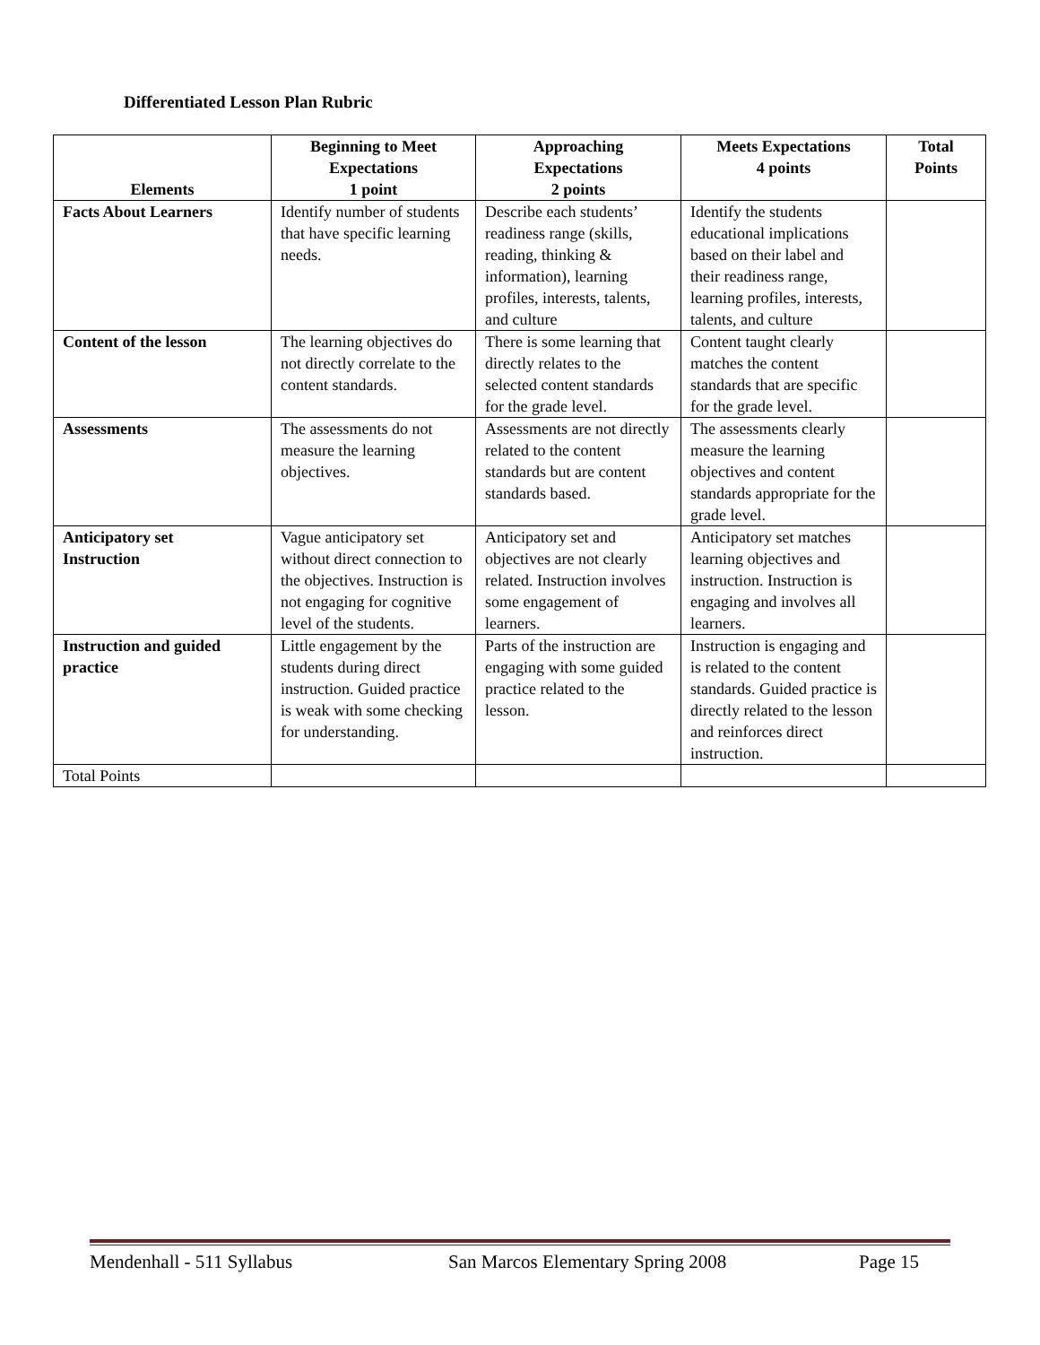Differentiated Lesson Plan Rubric
| Elements | Beginning to Meet Expectations 1 point | Approaching Expectations 2 points | Meets Expectations 4 points | Total Points |
| --- | --- | --- | --- | --- |
| Facts About Learners | Identify number of students that have specific learning needs. | Describe each students’ readiness range (skills, reading, thinking & information), learning profiles, interests, talents, and culture | Identify the students educational implications based on their label and their readiness range, learning profiles, interests, talents, and culture | |
| Content of the lesson | The learning objectives do not directly correlate to the content standards. | There is some learning that directly relates to the selected content standards for the grade level. | Content taught clearly matches the content standards that are specific for the grade level. | |
| Assessments | The assessments do not measure the learning objectives. | Assessments are not directly related to the content standards but are content standards based. | The assessments clearly measure the learning objectives and content standards appropriate for the grade level. | |
| Anticipatory set Instruction | Vague anticipatory set without direct connection to the objectives. Instruction is not engaging for cognitive level of the students. | Anticipatory set and objectives are not clearly related. Instruction involves some engagement of learners. | Anticipatory set matches learning objectives and instruction. Instruction is engaging and involves all learners. | |
| Instruction and guided practice | Little engagement by the students during direct instruction. Guided practice is weak with some checking for understanding. | Parts of the instruction are engaging with some guided practice related to the lesson. | Instruction is engaging and is related to the content standards. Guided practice is directly related to the lesson and reinforces direct instruction. | |
| Total Points | | | | |
Mendenhall - 511 Syllabus San Marcos Elementary Spring 2008 Page 15